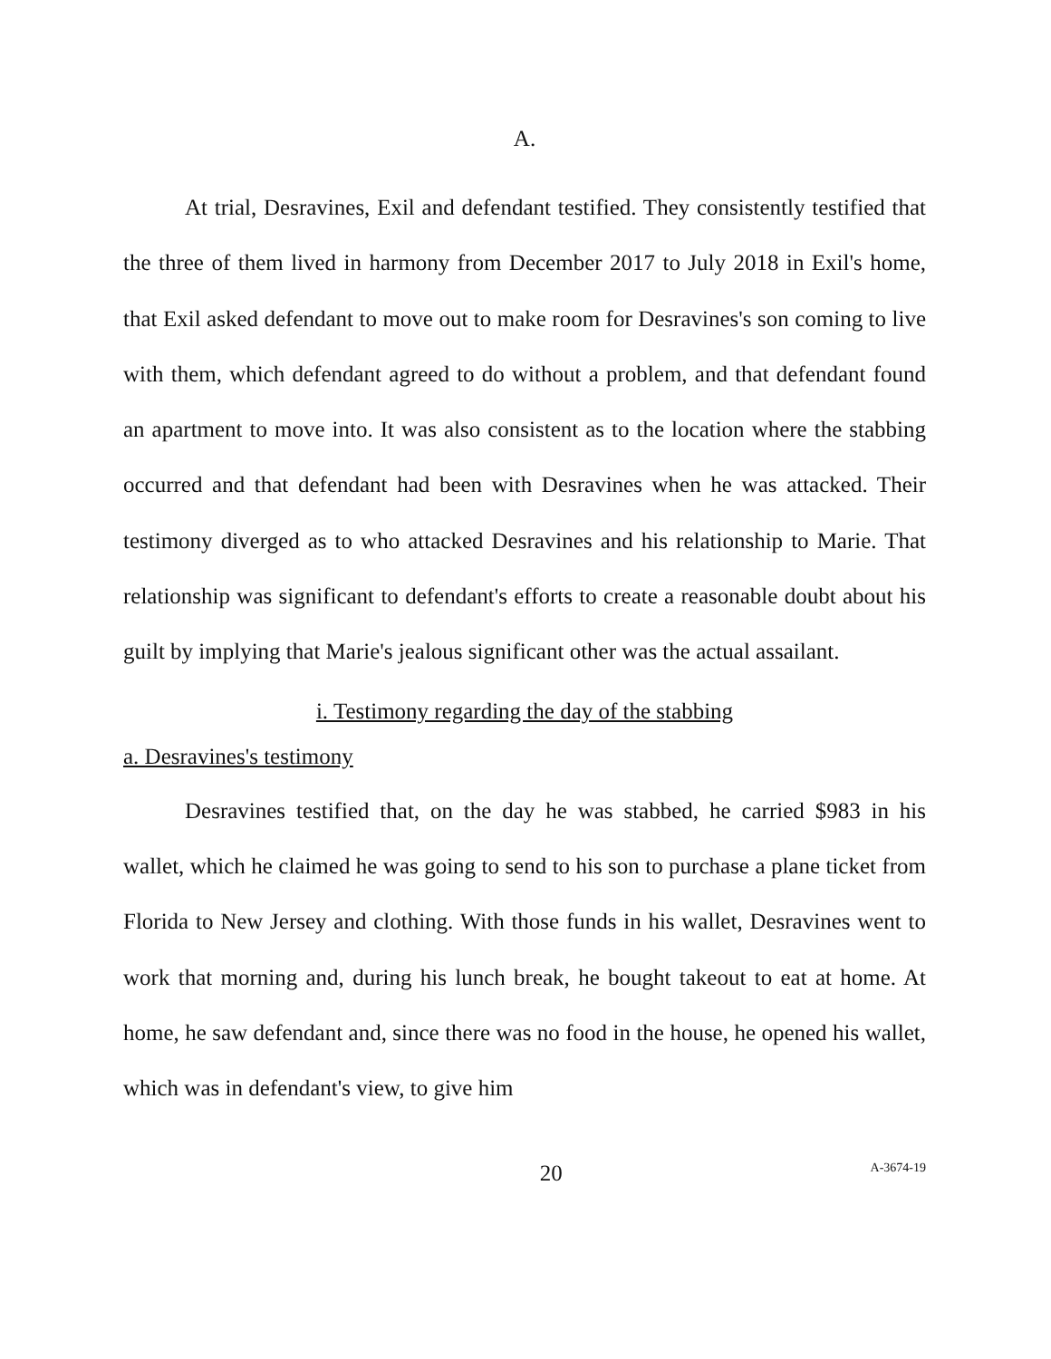A.
At trial, Desravines, Exil and defendant testified. They consistently testified that the three of them lived in harmony from December 2017 to July 2018 in Exil's home, that Exil asked defendant to move out to make room for Desravines's son coming to live with them, which defendant agreed to do without a problem, and that defendant found an apartment to move into. It was also consistent as to the location where the stabbing occurred and that defendant had been with Desravines when he was attacked. Their testimony diverged as to who attacked Desravines and his relationship to Marie. That relationship was significant to defendant's efforts to create a reasonable doubt about his guilt by implying that Marie's jealous significant other was the actual assailant.
i. Testimony regarding the day of the stabbing
a. Desravines's testimony
Desravines testified that, on the day he was stabbed, he carried $983 in his wallet, which he claimed he was going to send to his son to purchase a plane ticket from Florida to New Jersey and clothing. With those funds in his wallet, Desravines went to work that morning and, during his lunch break, he bought takeout to eat at home. At home, he saw defendant and, since there was no food in the house, he opened his wallet, which was in defendant's view, to give him
20 A-3674-19